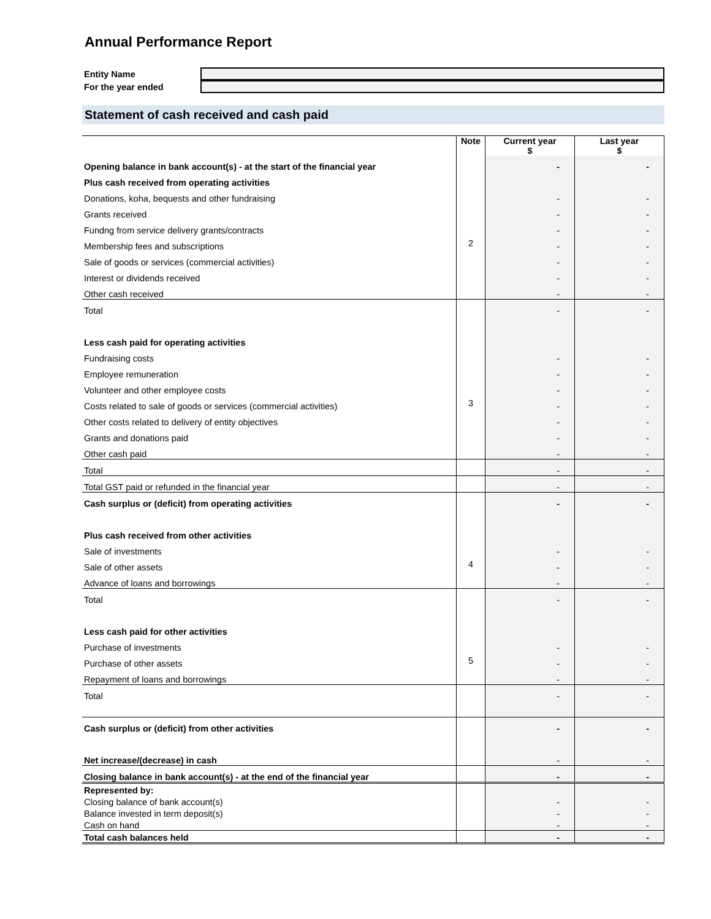Annual Performance Report
Entity Name
For the year ended
Statement of cash received and cash paid
| | Note | Current year $ | Last year $ |
| Opening balance in bank account(s) - at the start of the financial year | | - | - |
| Plus cash received from operating activities | | | |
| Donations, koha, bequests and other fundraising | | - | - |
| Grants received | | - | - |
| Fundng from service delivery grants/contracts | | - | - |
| Membership fees and subscriptions | 2 | - | - |
| Sale of goods or services (commercial activities) | | - | - |
| Interest or dividends received | | - | - |
| Other cash received | | - | - |
| Total | | - | - |
| Less cash paid for operating activities | | | |
| Fundraising costs | | - | - |
| Employee remuneration | | - | - |
| Volunteer and other employee costs | | - | - |
| Costs related to sale of goods or services (commercial activities) | 3 | - | - |
| Other costs related to delivery of entity objectives | | - | - |
| Grants and donations paid | | - | - |
| Other cash paid | | - | - |
| Total | | - | - |
| Total GST paid or refunded in the financial year | | - | - |
| Cash surplus or (deficit) from operating activities | | - | - |
| Plus cash received from other activities | | | |
| Sale of investments | | - | - |
| Sale of other assets | 4 | - | - |
| Advance of loans and borrowings | | - | - |
| Total | | - | - |
| Less cash paid for other activities | | | |
| Purchase of investments | | - | - |
| Purchase of other assets | 5 | - | - |
| Repayment of loans and borrowings | | - | - |
| Total | | - | - |
| Cash surplus or (deficit) from other activities | | - | - |
| Net increase/(decrease) in cash | | - | - |
| Closing balance in bank account(s) - at the end of the financial year | | - | - |
| Represented by: | | | |
| Closing balance of bank account(s) | | - | - |
| Balance invested in term deposit(s) | | - | - |
| Cash on hand | | - | - |
| Total cash balances held | | - | - |